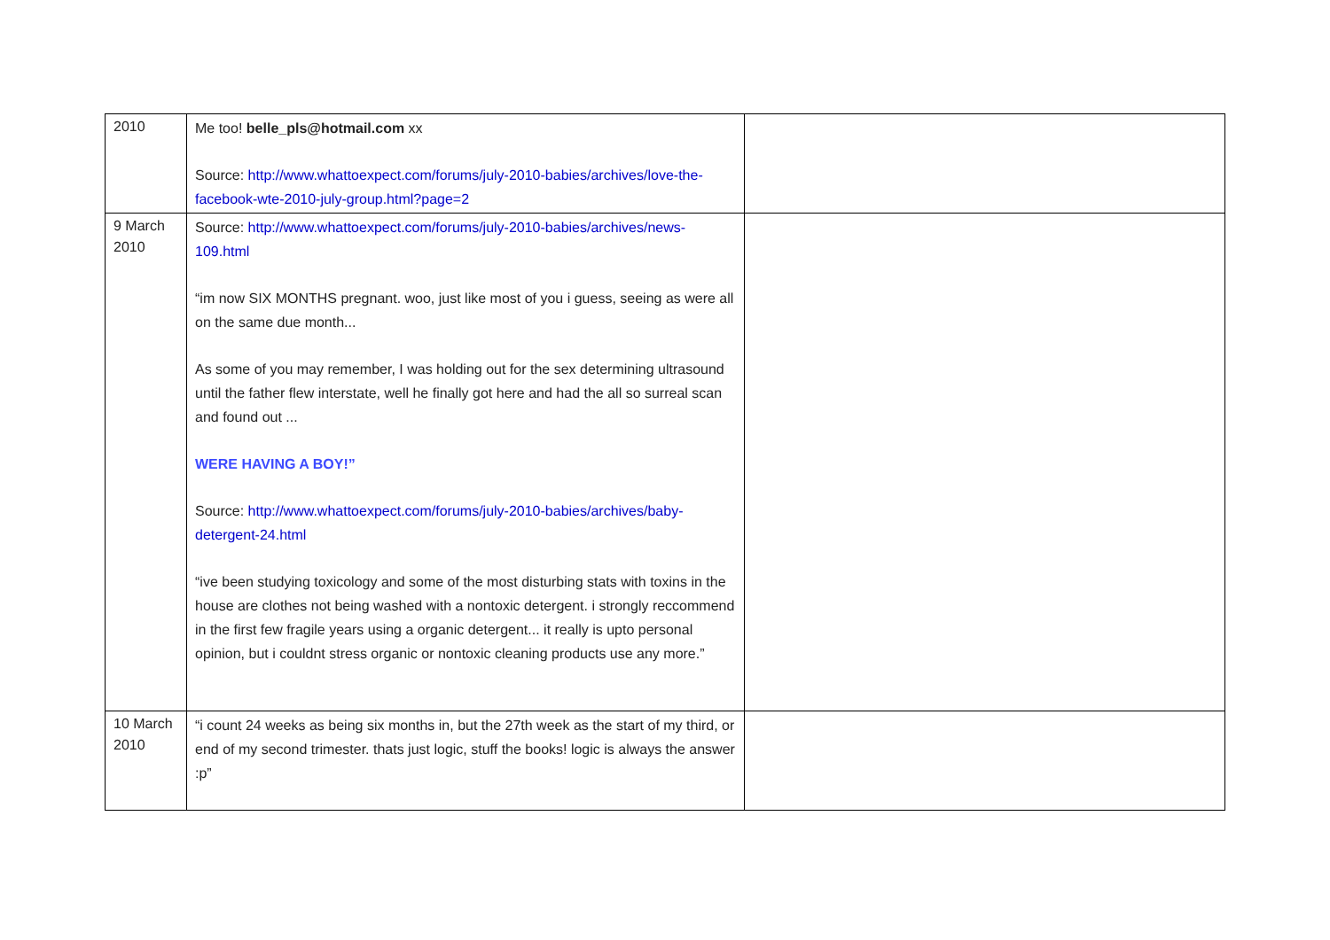| 2010 | Me too! belle_pls@hotmail.com xx Source: http://www.whattoexpect.com/forums/july-2010-babies/archives/love-the-facebook-wte-2010-july-group.html?page=2 | |
| 9 March 2010 | Source: http://www.whattoexpect.com/forums/july-2010-babies/archives/news-109.html “im now SIX MONTHS pregnant. woo, just like most of you i guess, seeing as were all on the same due month... As some of you may remember, I was holding out for the sex determining ultrasound until the father flew interstate, well he finally got here and had the all so surreal scan and found out ... WERE HAVING A BOY!” Source: http://www.whattoexpect.com/forums/july-2010-babies/archives/baby-detergent-24.html “ive been studying toxicology and some of the most disturbing stats with toxins in the house are clothes not being washed with a nontoxic detergent. i strongly reccommend in the first few fragile years using a organic detergent... it really is upto personal opinion, but i couldnt stress organic or nontoxic cleaning products use any more.” | |
| 10 March 2010 | “i count 24 weeks as being six months in, but the 27th week as the start of my third, or end of my second trimester. thats just logic, stuff the books! logic is always the answer :p” | |